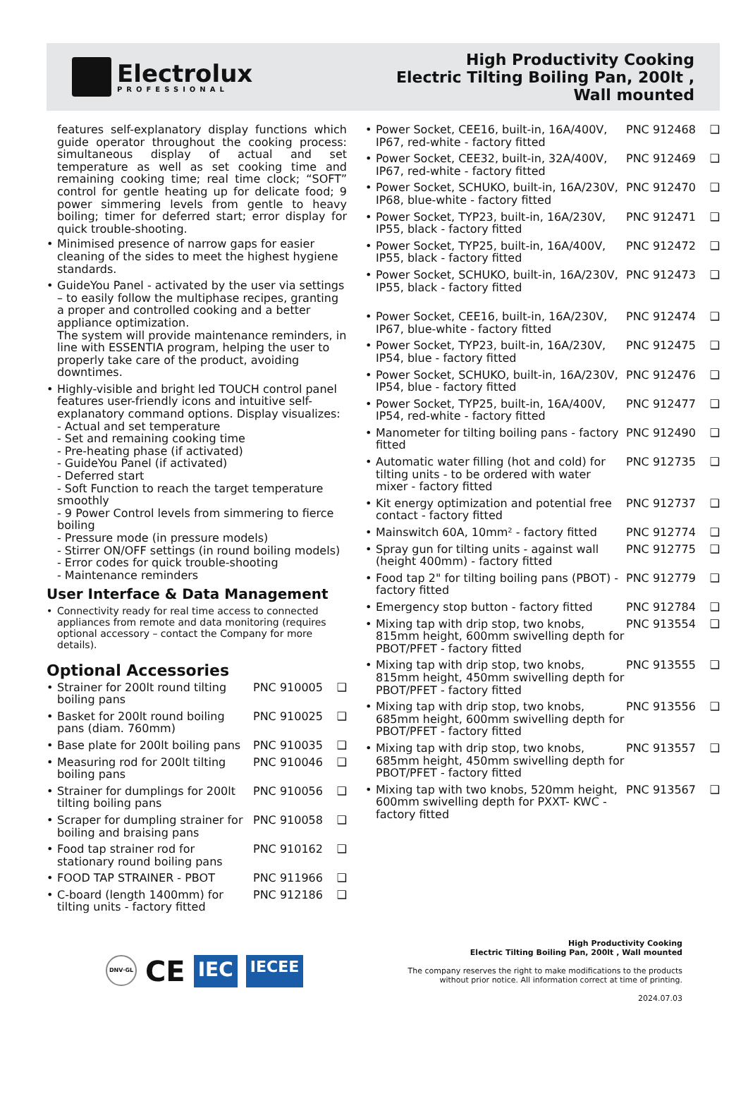Electrolux
PROFESSIONAL
High Productivity Cooking
Electric Tilting Boiling Pan, 200lt ,
Wall mounted
features self-explanatory display functions which guide operator throughout the cooking process: simultaneous display of actual and set temperature as well as set cooking time and remaining cooking time; real time clock; “SOFT” control for gentle heating up for delicate food; 9 power simmering levels from gentle to heavy boiling; timer for deferred start; error display for quick trouble-shooting.
Minimised presence of narrow gaps for easier cleaning of the sides to meet the highest hygiene standards.
GuideYou Panel - activated by the user via settings – to easily follow the multiphase recipes, granting a proper and controlled cooking and a better appliance optimization.
The system will provide maintenance reminders, in line with ESSENTIA program, helping the user to properly take care of the product, avoiding downtimes.
Highly-visible and bright led TOUCH control panel features user-friendly icons and intuitive self-explanatory command options. Display visualizes:
- Actual and set temperature
- Set and remaining cooking time
- Pre-heating phase (if activated)
- GuideYou Panel (if activated)
- Deferred start
- Soft Function to reach the target temperature smoothly
- 9 Power Control levels from simmering to fierce boiling
- Pressure mode (in pressure models)
- Stirrer ON/OFF settings (in round boiling models)
- Error codes for quick trouble-shooting
- Maintenance reminders
User Interface & Data Management
Connectivity ready for real time access to connected appliances from remote and data monitoring (requires optional accessory – contact the Company for more details).
Optional Accessories
Strainer for 200lt round tilting boiling pans PNC 910005 ❑
Basket for 200lt round boiling pans (diam. 760mm) PNC 910025 ❑
Base plate for 200lt boiling pans PNC 910035 ❑
Measuring rod for 200lt tilting boiling pans PNC 910046 ❑
Strainer for dumplings for 200lt tilting boiling pans PNC 910056 ❑
Scraper for dumpling strainer for boiling and braising pans PNC 910058 ❑
Food tap strainer rod for stationary round boiling pans PNC 910162 ❑
FOOD TAP STRAINER - PBOT PNC 911966 ❑
C-board (length 1400mm) for tilting units - factory fitted PNC 912186 ❑
Power Socket, CEE16, built-in, 16A/400V, IP67, red-white - factory fitted PNC 912468 ❑
Power Socket, CEE32, built-in, 32A/400V, IP67, red-white - factory fitted PNC 912469 ❑
Power Socket, SCHUKO, built-in, 16A/230V, IP68, blue-white - factory fitted PNC 912470 ❑
Power Socket, TYP23, built-in, 16A/230V, IP55, black - factory fitted PNC 912471 ❑
Power Socket, TYP25, built-in, 16A/400V, IP55, black - factory fitted PNC 912472 ❑
Power Socket, SCHUKO, built-in, 16A/230V, IP55, black - factory fitted PNC 912473 ❑
Power Socket, CEE16, built-in, 16A/230V, IP67, blue-white - factory fitted PNC 912474 ❑
Power Socket, TYP23, built-in, 16A/230V, IP54, blue - factory fitted PNC 912475 ❑
Power Socket, SCHUKO, built-in, 16A/230V, IP54, blue - factory fitted PNC 912476 ❑
Power Socket, TYP25, built-in, 16A/400V, IP54, red-white - factory fitted PNC 912477 ❑
Manometer for tilting boiling pans - factory fitted PNC 912490 ❑
Automatic water filling (hot and cold) for tilting units - to be ordered with water mixer - factory fitted PNC 912735 ❑
Kit energy optimization and potential free contact - factory fitted PNC 912737 ❑
Mainswitch 60A, 10mm² - factory fitted PNC 912774 ❑
Spray gun for tilting units - against wall (height 400mm) - factory fitted PNC 912775 ❑
Food tap 2" for tilting boiling pans (PBOT) - factory fitted PNC 912779 ❑
Emergency stop button - factory fitted PNC 912784 ❑
Mixing tap with drip stop, two knobs, 815mm height, 600mm swivelling depth for PBOT/PFET - factory fitted PNC 913554 ❑
Mixing tap with drip stop, two knobs, 815mm height, 450mm swivelling depth for PBOT/PFET - factory fitted PNC 913555 ❑
Mixing tap with drip stop, two knobs, 685mm height, 600mm swivelling depth for PBOT/PFET - factory fitted PNC 913556 ❑
Mixing tap with drip stop, two knobs, 685mm height, 450mm swivelling depth for PBOT/PFET - factory fitted PNC 913557 ❑
Mixing tap with two knobs, 520mm height, 600mm swivelling depth for PXXT- KWC - factory fitted PNC 913567 ❑
DNV·GL CE IEC IECEE
High Productivity Cooking
Electric Tilting Boiling Pan, 200lt , Wall mounted
The company reserves the right to make modifications to the products
without prior notice. All information correct at time of printing.
2024.07.03